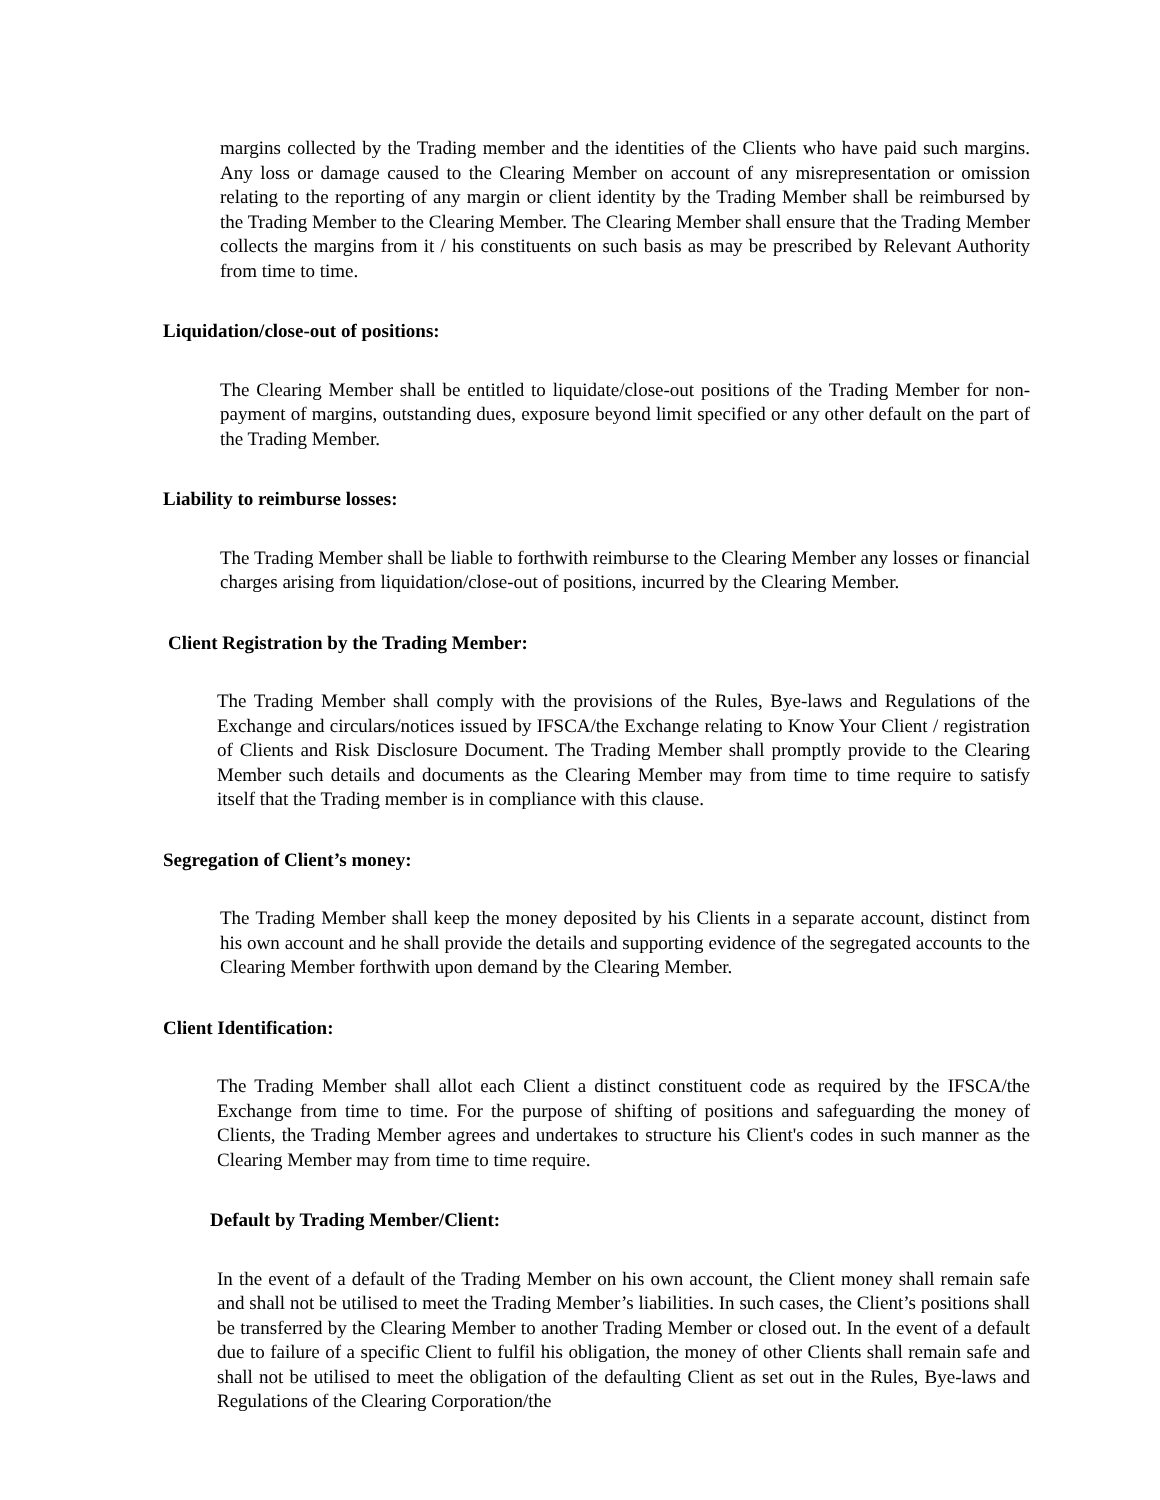margins collected by the Trading member and the identities of the Clients who have paid such margins. Any loss or damage caused to the Clearing Member on account of any misrepresentation or omission relating to the reporting of any margin or client identity by the Trading Member shall be reimbursed by the Trading Member to the Clearing Member. The Clearing Member shall ensure that the Trading Member collects the margins from it / his constituents on such basis as may be prescribed by Relevant Authority from time to time.
Liquidation/close-out of positions:
The Clearing Member shall be entitled to liquidate/close-out positions of the Trading Member for non-payment of margins, outstanding dues, exposure beyond limit specified or any other default on the part of the Trading Member.
Liability to reimburse losses:
The Trading Member shall be liable to forthwith reimburse to the Clearing Member any losses or financial charges arising from liquidation/close-out of positions, incurred by the Clearing Member.
Client Registration by the Trading Member:
The Trading Member shall comply with the provisions of the Rules, Bye-laws and Regulations of the Exchange and circulars/notices issued by IFSCA/the Exchange relating to Know Your Client / registration of Clients and Risk Disclosure Document. The Trading Member shall promptly provide to the Clearing Member such details and documents as the Clearing Member may from time to time require to satisfy itself that the Trading member is in compliance with this clause.
Segregation of Client’s money:
The Trading Member shall keep the money deposited by his Clients in a separate account, distinct from his own account and he shall provide the details and supporting evidence of the segregated accounts to the Clearing Member forthwith upon demand by the Clearing Member.
Client Identification:
The Trading Member shall allot each Client a distinct constituent code as required by the IFSCA/the Exchange from time to time. For the purpose of shifting of positions and safeguarding the money of Clients, the Trading Member agrees and undertakes to structure his Client's codes in such manner as the Clearing Member may from time to time require.
Default by Trading Member/Client:
In the event of a default of the Trading Member on his own account, the Client money shall remain safe and shall not be utilised to meet the Trading Member’s liabilities. In such cases, the Client’s positions shall be transferred by the Clearing Member to another Trading Member or closed out. In the event of a default due to failure of a specific Client to fulfil his obligation, the money of other Clients shall remain safe and shall not be utilised to meet the obligation of the defaulting Client as set out in the Rules, Bye-laws and Regulations of the Clearing Corporation/the